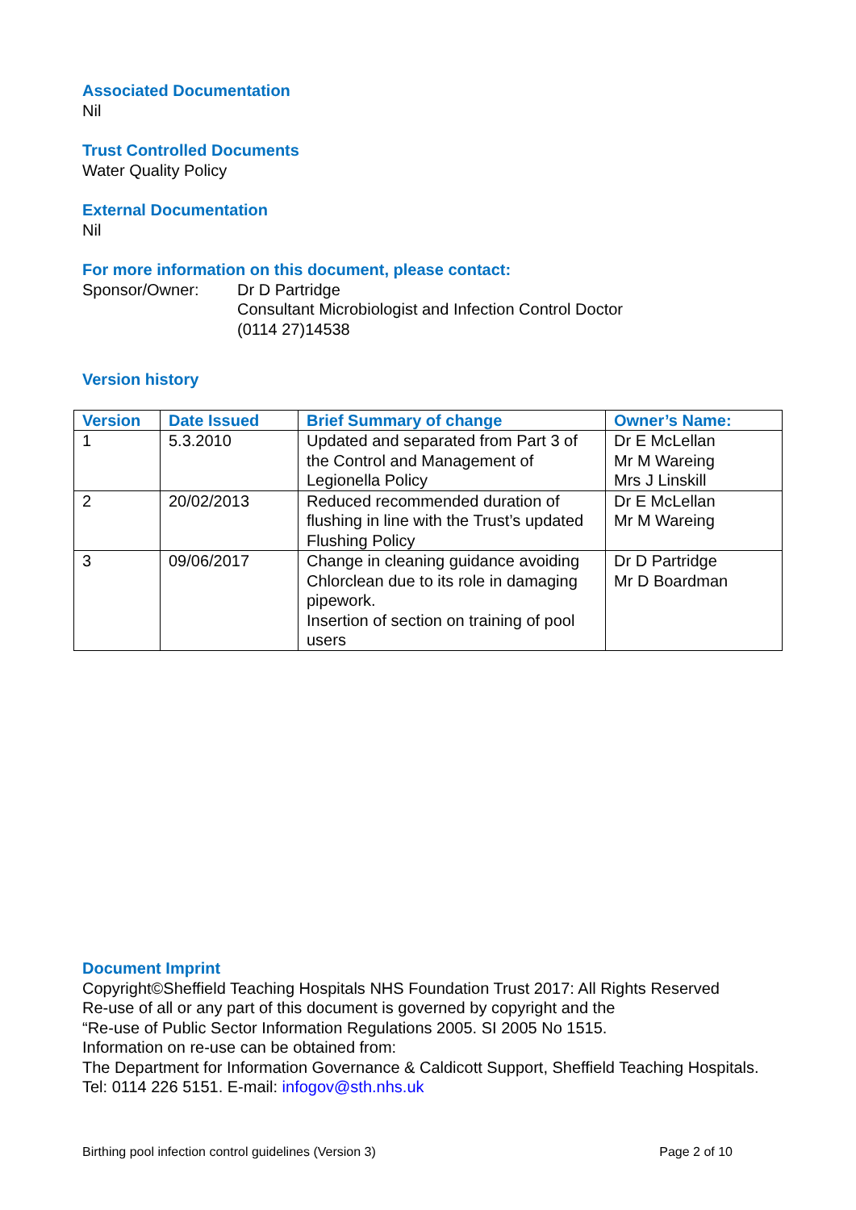Associated Documentation
Nil
Trust Controlled Documents
Water Quality Policy
External Documentation
Nil
For more information on this document, please contact:
Sponsor/Owner: Dr D Partridge
Consultant Microbiologist and Infection Control Doctor
(0114 27)14538
Version history
| Version | Date Issued | Brief Summary of change | Owner’s Name: |
| --- | --- | --- | --- |
| 1 | 5.3.2010 | Updated and separated from Part 3 of the Control and Management of Legionella Policy | Dr E McLellan Mr M Wareing Mrs J Linskill |
| 2 | 20/02/2013 | Reduced recommended duration of flushing in line with the Trust’s updated Flushing Policy | Dr E McLellan Mr M Wareing |
| 3 | 09/06/2017 | Change in cleaning guidance avoiding Chlorclean due to its role in damaging pipework. Insertion of section on training of pool users | Dr D Partridge Mr D Boardman |
Document Imprint
Copyright©Sheffield Teaching Hospitals NHS Foundation Trust 2017: All Rights Reserved
Re-use of all or any part of this document is governed by copyright and the
“Re-use of Public Sector Information Regulations 2005. SI 2005 No 1515.
Information on re-use can be obtained from:
The Department for Information Governance & Caldicott Support, Sheffield Teaching Hospitals.
Tel: 0114 226 5151. E-mail: infogov@sth.nhs.uk
Birthing pool infection control guidelines (Version 3) Page 2 of 10